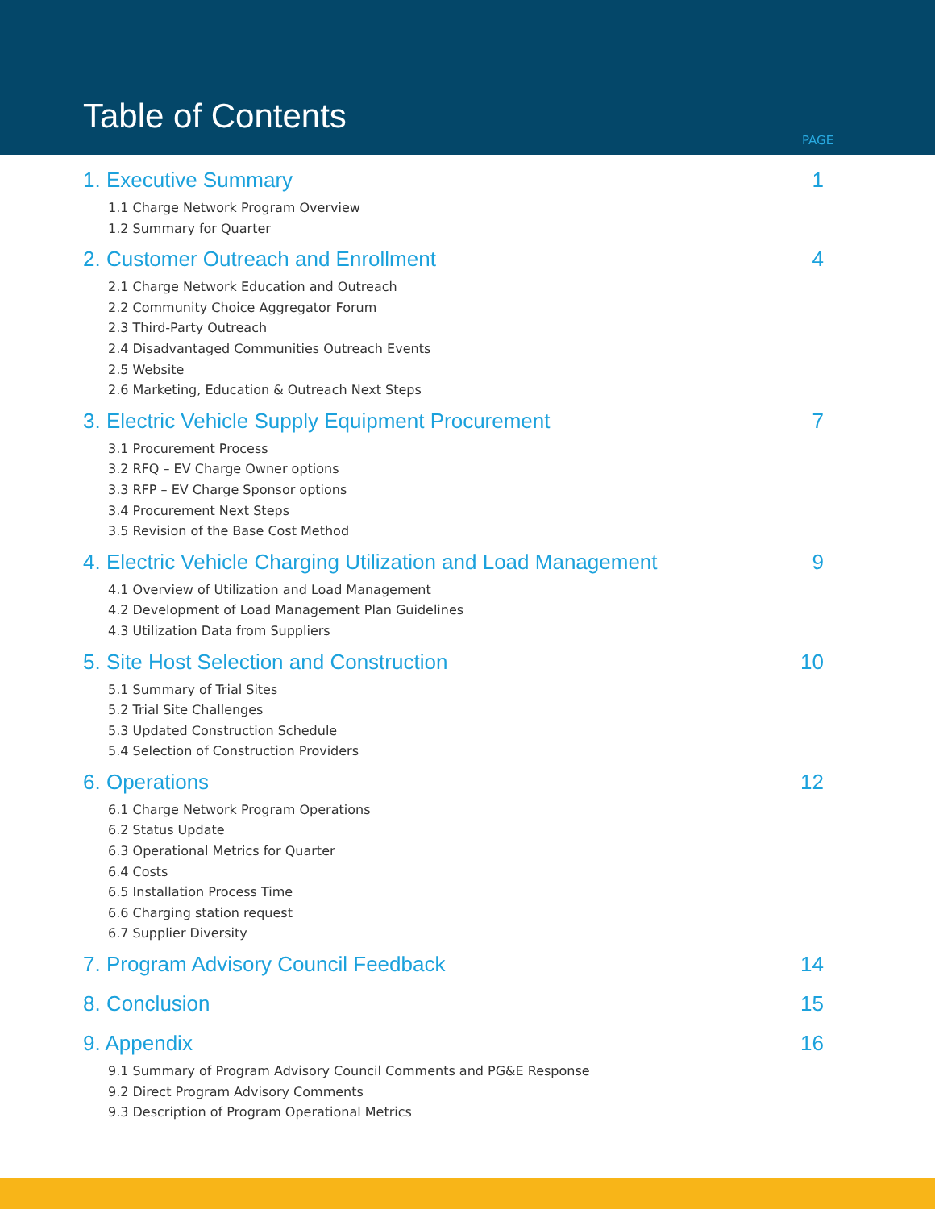Table of Contents
PAGE
1. Executive Summary 1
1.1 Charge Network Program Overview
1.2 Summary for Quarter
2. Customer Outreach and Enrollment 4
2.1 Charge Network Education and Outreach
2.2 Community Choice Aggregator Forum
2.3 Third-Party Outreach
2.4 Disadvantaged Communities Outreach Events
2.5 Website
2.6 Marketing, Education & Outreach Next Steps
3. Electric Vehicle Supply Equipment Procurement 7
3.1 Procurement Process
3.2 RFQ – EV Charge Owner options
3.3 RFP – EV Charge Sponsor options
3.4 Procurement Next Steps
3.5 Revision of the Base Cost Method
4. Electric Vehicle Charging Utilization and Load Management 9
4.1 Overview of Utilization and Load Management
4.2 Development of Load Management Plan Guidelines
4.3 Utilization Data from Suppliers
5. Site Host Selection and Construction 10
5.1 Summary of Trial Sites
5.2 Trial Site Challenges
5.3 Updated Construction Schedule
5.4 Selection of Construction Providers
6. Operations 12
6.1 Charge Network Program Operations
6.2 Status Update
6.3 Operational Metrics for Quarter
6.4 Costs
6.5 Installation Process Time
6.6 Charging station request
6.7 Supplier Diversity
7. Program Advisory Council Feedback 14
8. Conclusion 15
9. Appendix 16
9.1 Summary of Program Advisory Council Comments and PG&E Response
9.2 Direct Program Advisory Comments
9.3 Description of Program Operational Metrics